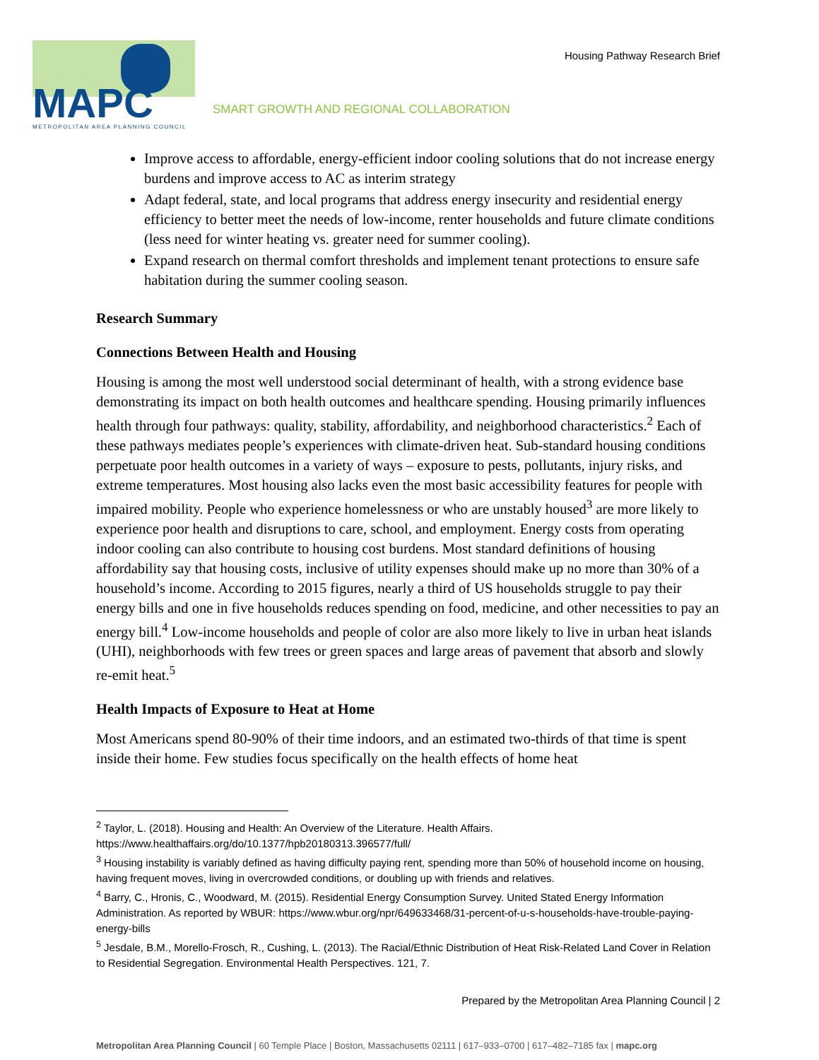MAPC
METROPOLITAN AREA PLANNING COUNCIL
SMART GROWTH AND REGIONAL COLLABORATION
Housing Pathway Research Brief
Improve access to affordable, energy-efficient indoor cooling solutions that do not increase energy burdens and improve access to AC as interim strategy
Adapt federal, state, and local programs that address energy insecurity and residential energy efficiency to better meet the needs of low-income, renter households and future climate conditions (less need for winter heating vs. greater need for summer cooling).
Expand research on thermal comfort thresholds and implement tenant protections to ensure safe habitation during the summer cooling season.
Research Summary
Connections Between Health and Housing
Housing is among the most well understood social determinant of health, with a strong evidence base demonstrating its impact on both health outcomes and healthcare spending. Housing primarily influences health through four pathways: quality, stability, affordability, and neighborhood characteristics.<sup>2</sup> Each of these pathways mediates people’s experiences with climate-driven heat. Sub-standard housing conditions perpetuate poor health outcomes in a variety of ways – exposure to pests, pollutants, injury risks, and extreme temperatures. Most housing also lacks even the most basic accessibility features for people with impaired mobility. People who experience homelessness or who are unstably housed<sup>3</sup> are more likely to experience poor health and disruptions to care, school, and employment. Energy costs from operating indoor cooling can also contribute to housing cost burdens. Most standard definitions of housing affordability say that housing costs, inclusive of utility expenses should make up no more than 30% of a household’s income. According to 2015 figures, nearly a third of US households struggle to pay their energy bills and one in five households reduces spending on food, medicine, and other necessities to pay an energy bill.<sup>4</sup> Low-income households and people of color are also more likely to live in urban heat islands (UHI), neighborhoods with few trees or green spaces and large areas of pavement that absorb and slowly re-emit heat.<sup>5</sup>
Health Impacts of Exposure to Heat at Home
Most Americans spend 80-90% of their time indoors, and an estimated two-thirds of that time is spent inside their home. Few studies focus specifically on the health effects of home heat
<sup>2</sup> Taylor, L. (2018). Housing and Health: An Overview of the Literature. Health Affairs. https://www.healthaffairs.org/do/10.1377/hpb20180313.396577/full/
<sup>3</sup> Housing instability is variably defined as having difficulty paying rent, spending more than 50% of household income on housing, having frequent moves, living in overcrowded conditions, or doubling up with friends and relatives.
<sup>4</sup> Barry, C., Hronis, C., Woodward, M. (2015). Residential Energy Consumption Survey. United Stated Energy Information Administration. As reported by WBUR: https://www.wbur.org/npr/649633468/31-percent-of-u-s-households-have-trouble-paying-energy-bills
<sup>5</sup> Jesdale, B.M., Morello-Frosch, R., Cushing, L. (2013). The Racial/Ethnic Distribution of Heat Risk-Related Land Cover in Relation to Residential Segregation. Environmental Health Perspectives. 121, 7.
Prepared by the Metropolitan Area Planning Council | 2
Metropolitan Area Planning Council | 60 Temple Place | Boston, Massachusetts 02111 | 617–933–0700 | 617–482–7185 fax | mapc.org